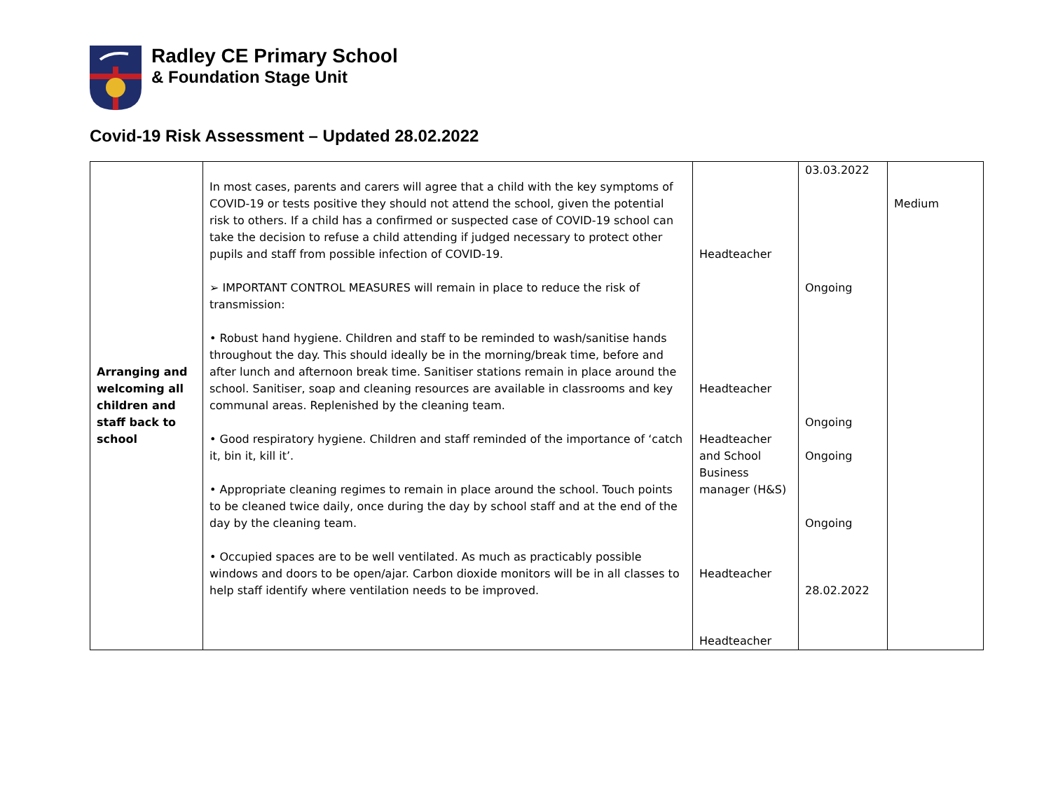Radley CE Primary School
& Foundation Stage Unit
Covid-19 Risk Assessment – Updated 28.02.2022
| Arranging and welcoming all children and staff back to school | In most cases, parents and carers will agree that a child with the key symptoms of COVID-19 or tests positive they should not attend the school, given the potential risk to others. If a child has a confirmed or suspected case of COVID-19 school can take the decision to refuse a child attending if judged necessary to protect other pupils and staff from possible infection of COVID-19. ➢ IMPORTANT CONTROL MEASURES will remain in place to reduce the risk of transmission: • Robust hand hygiene. Children and staff to be reminded to wash/sanitise hands throughout the day. This should ideally be in the morning/break time, before and after lunch and afternoon break time. Sanitiser stations remain in place around the school. Sanitiser, soap and cleaning resources are available in classrooms and key communal areas. Replenished by the cleaning team. • Good respiratory hygiene. Children and staff reminded of the importance of ‘catch it, bin it, kill it’. • Appropriate cleaning regimes to remain in place around the school. Touch points to be cleaned twice daily, once during the day by school staff and at the end of the day by the cleaning team. • Occupied spaces are to be well ventilated. As much as practicably possible windows and doors to be open/ajar. Carbon dioxide monitors will be in all classes to help staff identify where ventilation needs to be improved. | Headteacher Headteacher Headteacher and School Business manager (H&S) Headteacher Headteacher | 03.03.2022 Ongoing Ongoing Ongoing Ongoing 28.02.2022 | Medium |